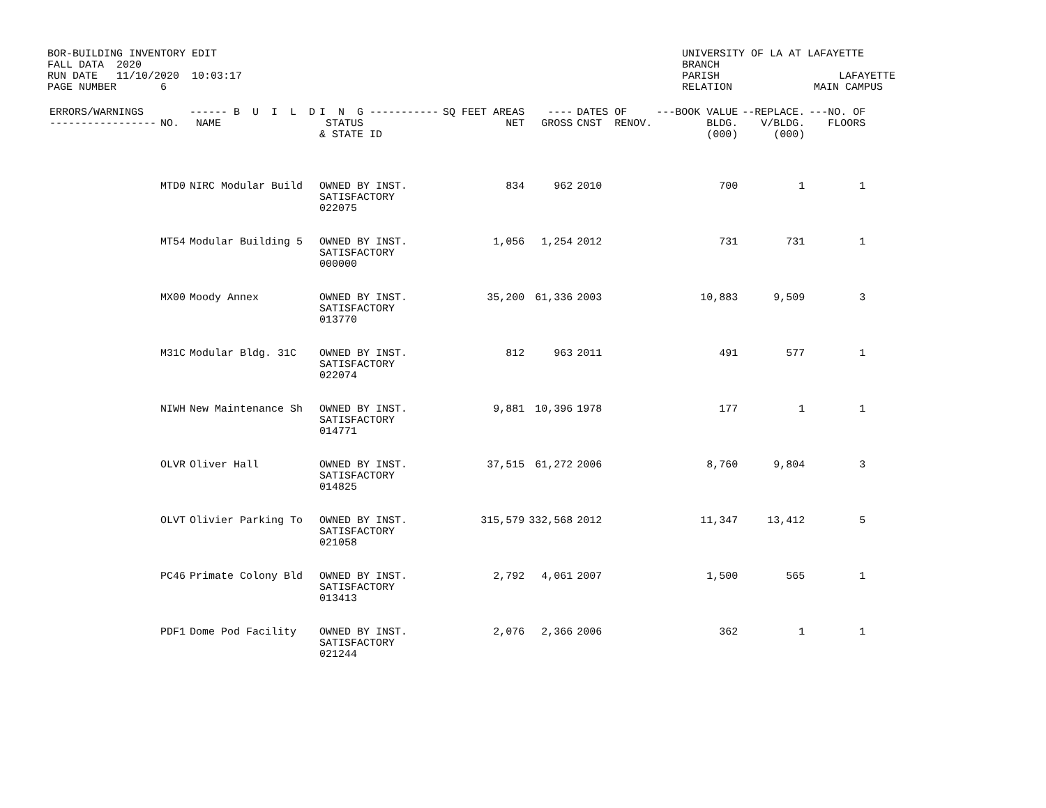BOR-BUILDING INVENTORY EDIT FALL DATA 2020 RUN DATE 11/10/2020 10:03:17 PAGE NUMBER 6
UNIVERSITY OF LA AT LAFAYETTE BRANCH PARISH LAFAYETTE RELATION MAIN CAMPUS
| ERRORS/WARNINGS ----------------- | NO. | ------ B U I L D NAME | I N G ----------- STATUS & STATE ID | SQ FEET AREAS NET | ---- GROSS | DATES OF CNST RENOV. | ---BOOK VALUE BLDG. (000) | --REPLACE. V/BLDG. (000) | ---NO. OF FLOORS |
| --- | --- | --- | --- | --- | --- | --- | --- | --- | --- |
| | MTD0 | NIRC Modular Build | OWNED BY INST. SATISFACTORY 022075 | 834 | 962 | 2010 | 700 | 1 | 1 |
| | MT54 | Modular Building 5 | OWNED BY INST. SATISFACTORY 000000 | 1,056 | 1,254 | 2012 | 731 | 731 | 1 |
| | MX00 | Moody Annex | OWNED BY INST. SATISFACTORY 013770 | 35,200 | 61,336 | 2003 | 10,883 | 9,509 | 3 |
| | M31C | Modular Bldg. 31C | OWNED BY INST. SATISFACTORY 022074 | 812 | 963 | 2011 | 491 | 577 | 1 |
| | NIWH | New Maintenance Sh | OWNED BY INST. SATISFACTORY 014771 | 9,881 | 10,396 | 1978 | 177 | 1 | 1 |
| | OLVR | Oliver Hall | OWNED BY INST. SATISFACTORY 014825 | 37,515 | 61,272 | 2006 | 8,760 | 9,804 | 3 |
| | OLVT | Olivier Parking To | OWNED BY INST. SATISFACTORY 021058 | 315,579 | 332,568 | 2012 | 11,347 | 13,412 | 5 |
| | PC46 | Primate Colony Bld | OWNED BY INST. SATISFACTORY 013413 | 2,792 | 4,061 | 2007 | 1,500 | 565 | 1 |
| | PDF1 | Dome Pod Facility | OWNED BY INST. SATISFACTORY 021244 | 2,076 | 2,366 | 2006 | 362 | 1 | 1 |